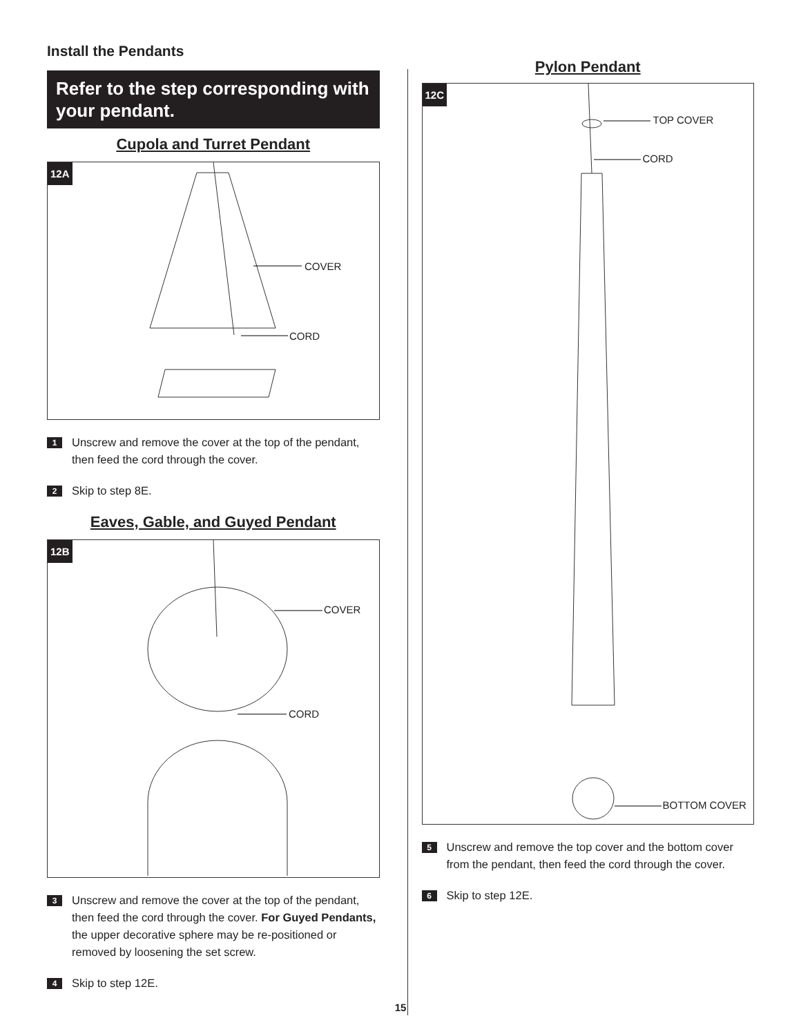Install the Pendants
Refer to the step corresponding with your pendant.
Cupola and Turret Pendant
12A
COVER
CORD
1
Unscrew and remove the cover at the top of the pendant, then feed the cord through the cover.
2
Skip to step 8E.
Eaves, Gable, and Guyed Pendant
12B
COVER
CORD
3
Unscrew and remove the cover at the top of the pendant, then feed the cord through the cover. For Guyed Pendants, the upper decorative sphere may be re-positioned or removed by loosening the set screw.
4
Skip to step 12E.
Pylon Pendant
12C
TOP COVER
CORD
BOTTOM COVER
5
Unscrew and remove the top cover and the bottom cover from the pendant, then feed the cord through the cover.
6
Skip to step 12E.
15